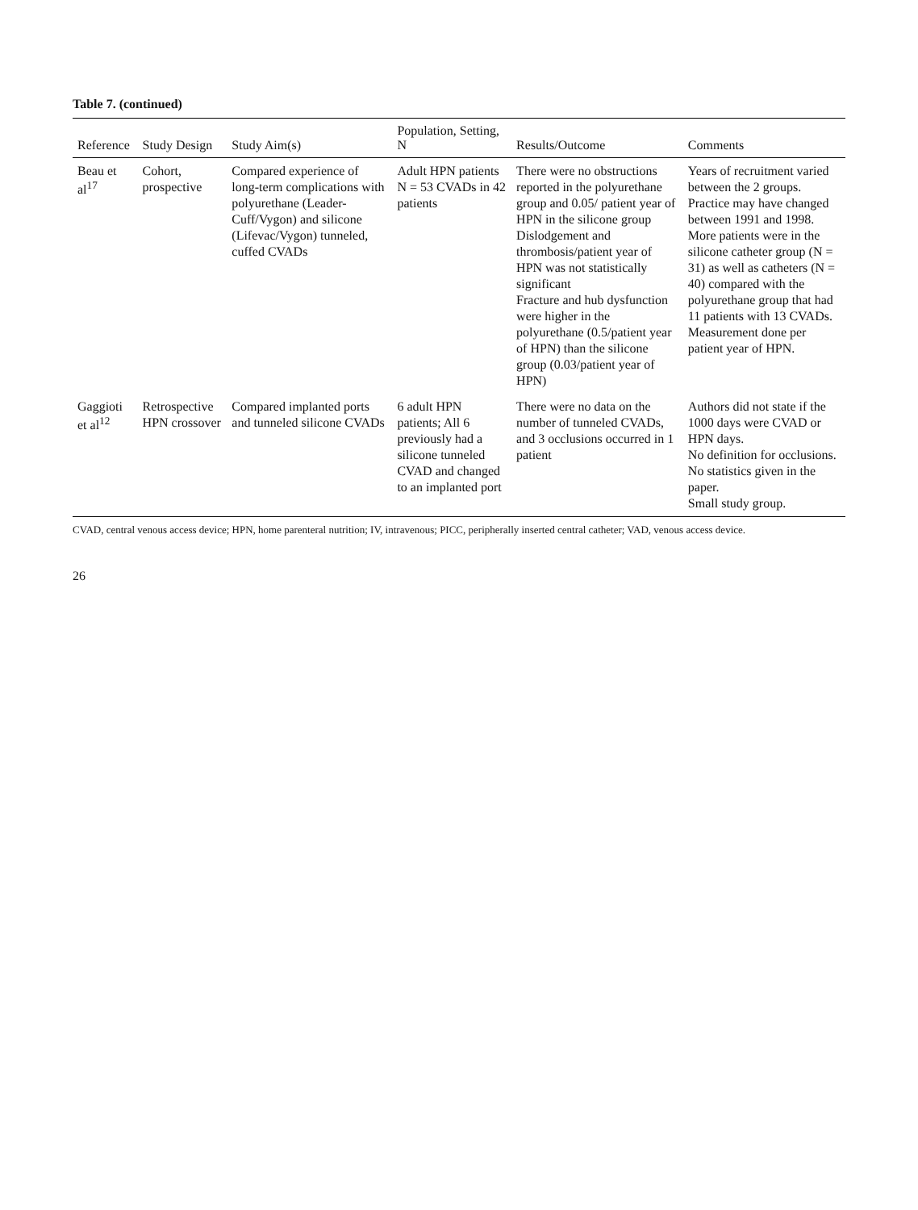Table 7. (continued)
| Reference | Study Design | Study Aim(s) | Population, Setting, N | Results/Outcome | Comments |
| --- | --- | --- | --- | --- | --- |
| Beau et al<sup>17</sup> | Cohort, prospective | Compared experience of long-term complications with polyurethane (Leader-Cuff/Vygon) and silicone (Lifevac/Vygon) tunneled, cuffed CVADs | Adult HPN patients N = 53 CVADs in 42 patients | There were no obstructions reported in the polyurethane group and 0.05/ patient year of HPN in the silicone group Dislodgement and thrombosis/patient year of HPN was not statistically significant Fracture and hub dysfunction were higher in the polyurethane (0.5/patient year of HPN) than the silicone group (0.03/patient year of HPN) | Years of recruitment varied between the 2 groups. Practice may have changed between 1991 and 1998. More patients were in the silicone catheter group (N = 31) as well as catheters (N = 40) compared with the polyurethane group that had 11 patients with 13 CVADs. Measurement done per patient year of HPN. |
| Gaggioti et al<sup>12</sup> | Retrospective HPN crossover | Compared implanted ports and tunneled silicone CVADs | 6 adult HPN patients; All 6 previously had a silicone tunneled CVAD and changed to an implanted port | There were no data on the number of tunneled CVADs, and 3 occlusions occurred in 1 patient | Authors did not state if the 1000 days were CVAD or HPN days. No definition for occlusions. No statistics given in the paper. Small study group. |
CVAD, central venous access device; HPN, home parenteral nutrition; IV, intravenous; PICC, peripherally inserted central catheter; VAD, venous access device.
26